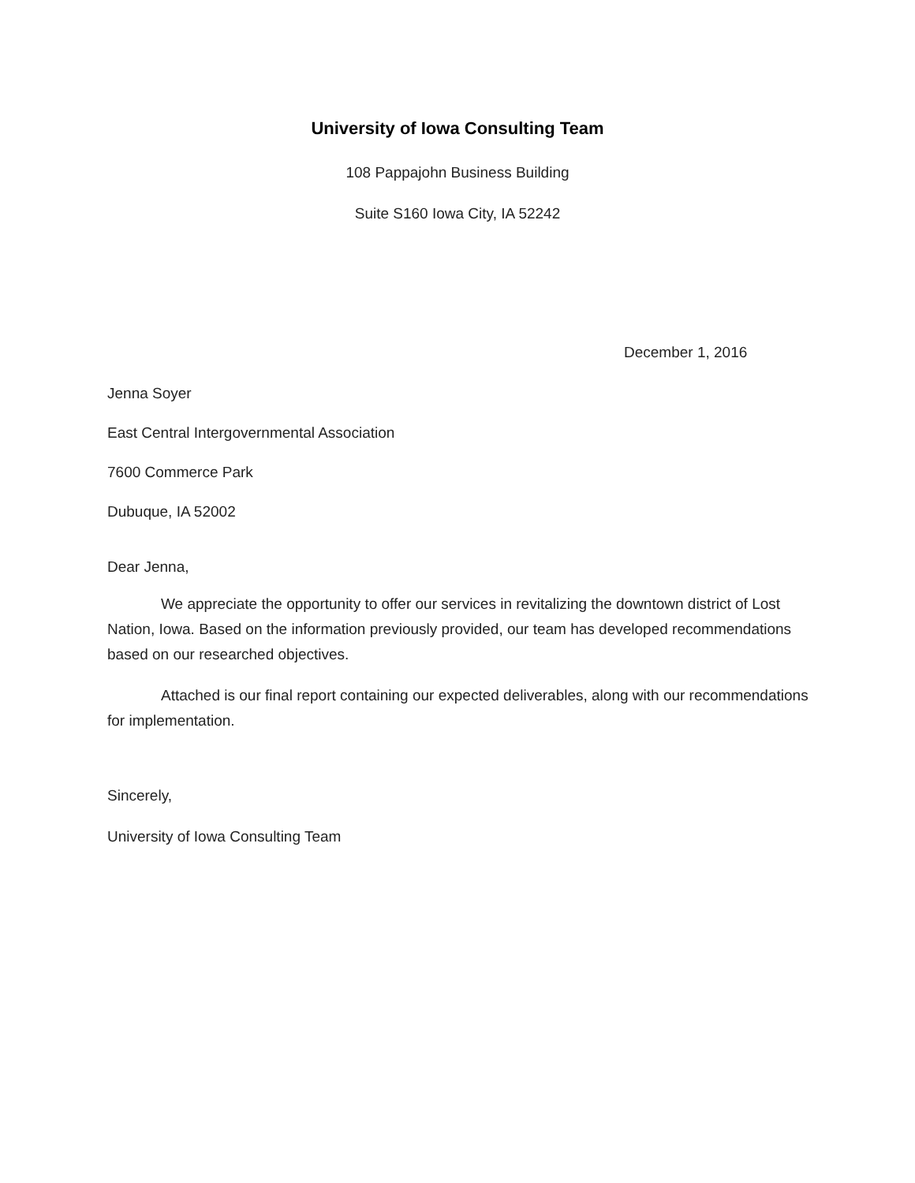University of Iowa Consulting Team
108 Pappajohn Business Building
Suite S160 Iowa City, IA 52242
December 1, 2016
Jenna Soyer
East Central Intergovernmental Association
7600 Commerce Park
Dubuque, IA 52002
Dear Jenna,
We appreciate the opportunity to offer our services in revitalizing the downtown district of Lost Nation, Iowa. Based on the information previously provided, our team has developed recommendations based on our researched objectives.
Attached is our final report containing our expected deliverables, along with our recommendations for implementation.
Sincerely,
University of Iowa Consulting Team